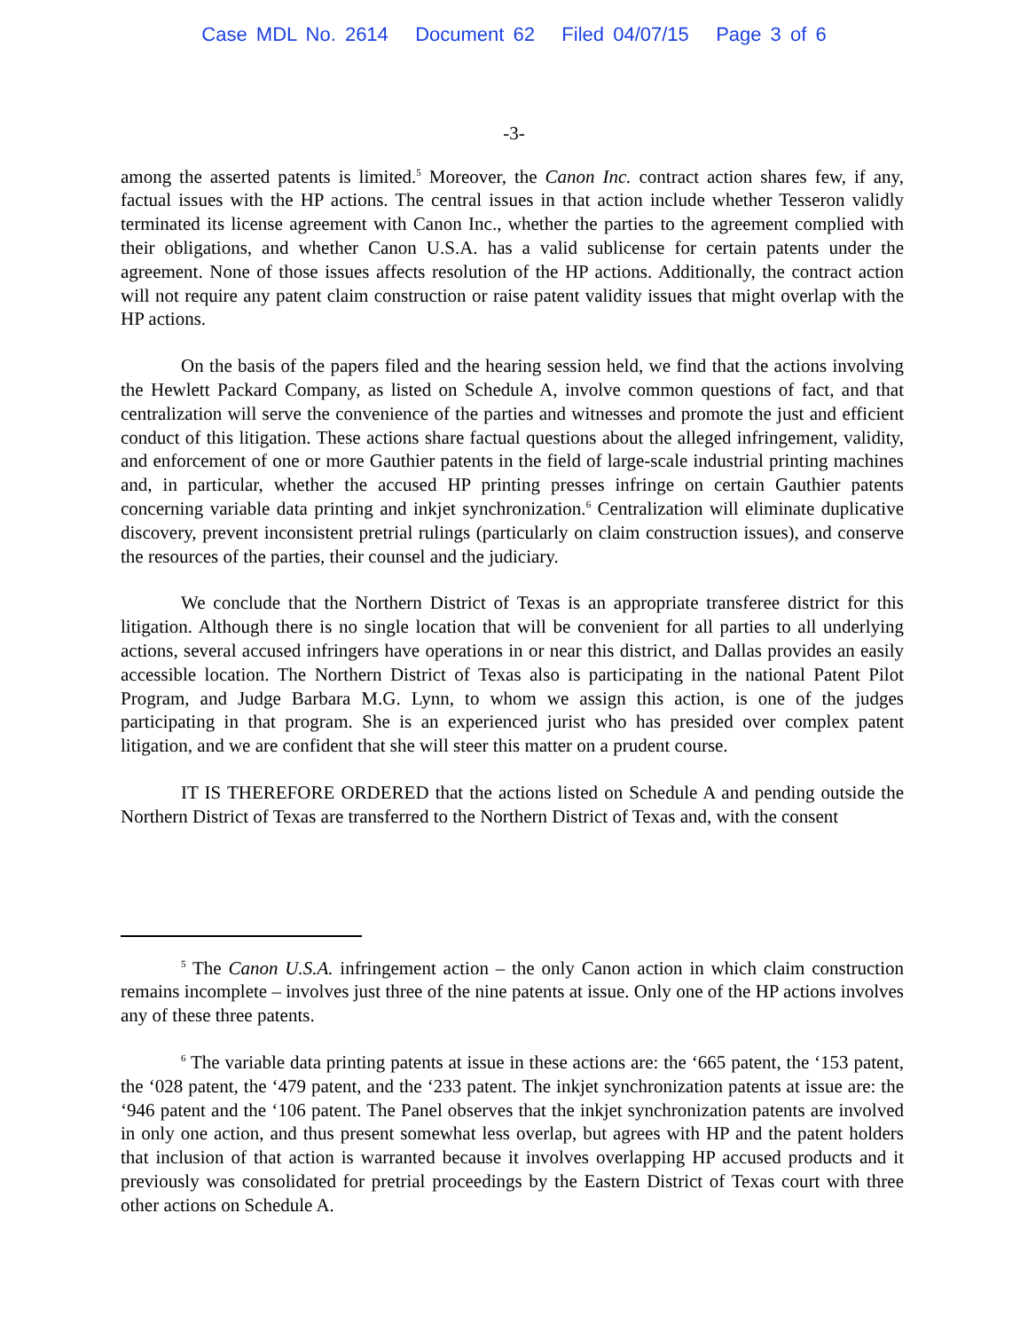Case MDL No. 2614 Document 62 Filed 04/07/15 Page 3 of 6
-3-
among the asserted patents is limited.<sup>5</sup> Moreover, the Canon Inc. contract action shares few, if any, factual issues with the HP actions. The central issues in that action include whether Tesseron validly terminated its license agreement with Canon Inc., whether the parties to the agreement complied with their obligations, and whether Canon U.S.A. has a valid sublicense for certain patents under the agreement. None of those issues affects resolution of the HP actions. Additionally, the contract action will not require any patent claim construction or raise patent validity issues that might overlap with the HP actions.
On the basis of the papers filed and the hearing session held, we find that the actions involving the Hewlett Packard Company, as listed on Schedule A, involve common questions of fact, and that centralization will serve the convenience of the parties and witnesses and promote the just and efficient conduct of this litigation. These actions share factual questions about the alleged infringement, validity, and enforcement of one or more Gauthier patents in the field of large-scale industrial printing machines and, in particular, whether the accused HP printing presses infringe on certain Gauthier patents concerning variable data printing and inkjet synchronization.<sup>6</sup> Centralization will eliminate duplicative discovery, prevent inconsistent pretrial rulings (particularly on claim construction issues), and conserve the resources of the parties, their counsel and the judiciary.
We conclude that the Northern District of Texas is an appropriate transferee district for this litigation. Although there is no single location that will be convenient for all parties to all underlying actions, several accused infringers have operations in or near this district, and Dallas provides an easily accessible location. The Northern District of Texas also is participating in the national Patent Pilot Program, and Judge Barbara M.G. Lynn, to whom we assign this action, is one of the judges participating in that program. She is an experienced jurist who has presided over complex patent litigation, and we are confident that she will steer this matter on a prudent course.
IT IS THEREFORE ORDERED that the actions listed on Schedule A and pending outside the Northern District of Texas are transferred to the Northern District of Texas and, with the consent
<sup>5</sup> The Canon U.S.A. infringement action – the only Canon action in which claim construction remains incomplete – involves just three of the nine patents at issue. Only one of the HP actions involves any of these three patents.
<sup>6</sup> The variable data printing patents at issue in these actions are: the ‘665 patent, the ‘153 patent, the ‘028 patent, the ‘479 patent, and the ‘233 patent. The inkjet synchronization patents at issue are: the ‘946 patent and the ‘106 patent. The Panel observes that the inkjet synchronization patents are involved in only one action, and thus present somewhat less overlap, but agrees with HP and the patent holders that inclusion of that action is warranted because it involves overlapping HP accused products and it previously was consolidated for pretrial proceedings by the Eastern District of Texas court with three other actions on Schedule A.